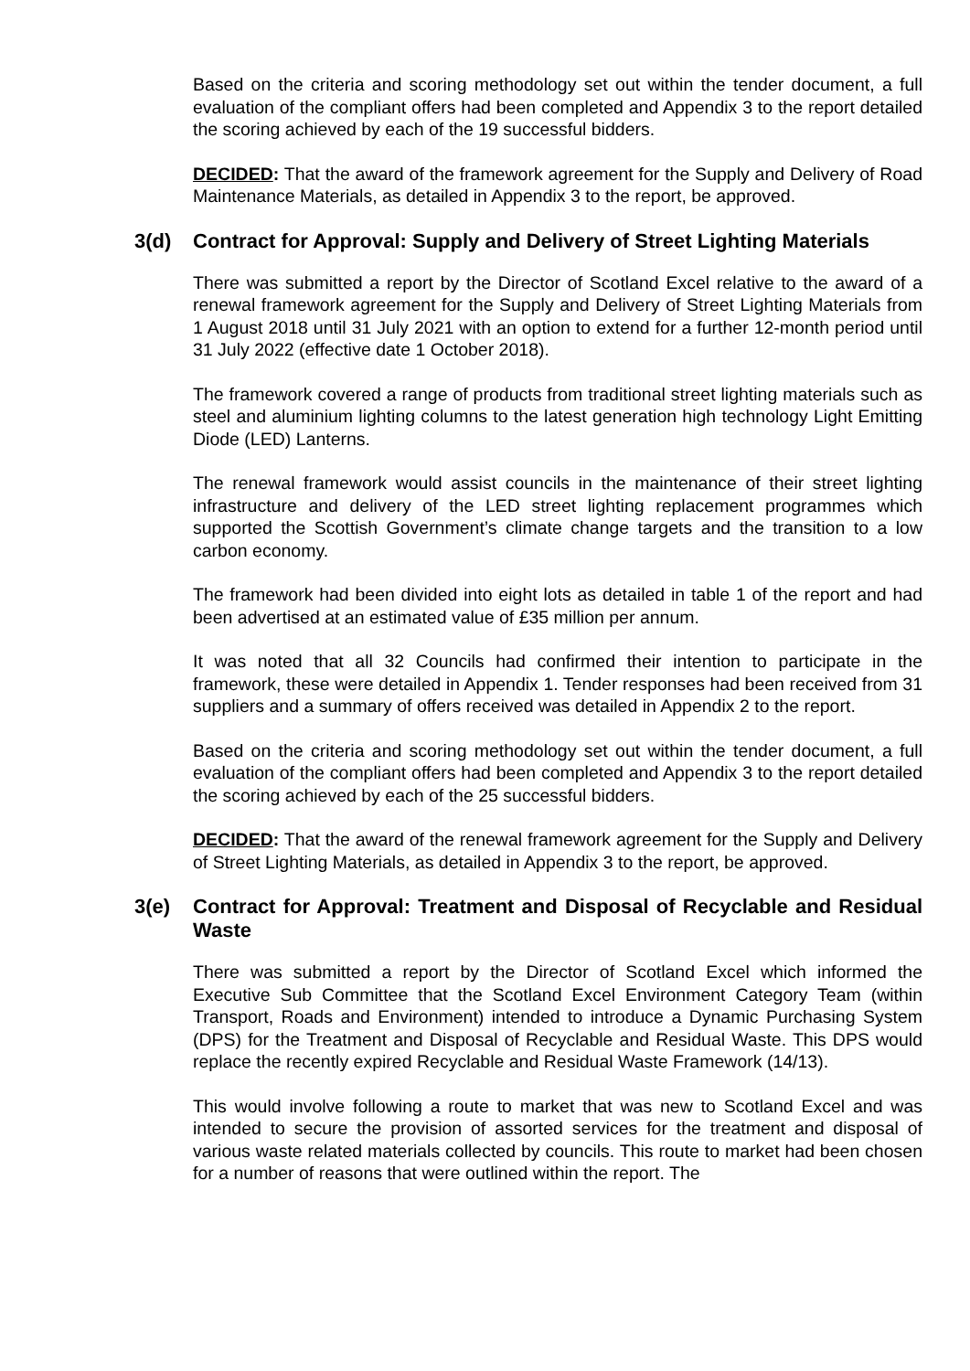Based on the criteria and scoring methodology set out within the tender document, a full evaluation of the compliant offers had been completed and Appendix 3 to the report detailed the scoring achieved by each of the 19 successful bidders.
DECIDED: That the award of the framework agreement for the Supply and Delivery of Road Maintenance Materials, as detailed in Appendix 3 to the report, be approved.
3(d) Contract for Approval: Supply and Delivery of Street Lighting Materials
There was submitted a report by the Director of Scotland Excel relative to the award of a renewal framework agreement for the Supply and Delivery of Street Lighting Materials from 1 August 2018 until 31 July 2021 with an option to extend for a further 12-month period until 31 July 2022 (effective date 1 October 2018).
The framework covered a range of products from traditional street lighting materials such as steel and aluminium lighting columns to the latest generation high technology Light Emitting Diode (LED) Lanterns.
The renewal framework would assist councils in the maintenance of their street lighting infrastructure and delivery of the LED street lighting replacement programmes which supported the Scottish Government’s climate change targets and the transition to a low carbon economy.
The framework had been divided into eight lots as detailed in table 1 of the report and had been advertised at an estimated value of £35 million per annum.
It was noted that all 32 Councils had confirmed their intention to participate in the framework, these were detailed in Appendix 1. Tender responses had been received from 31 suppliers and a summary of offers received was detailed in Appendix 2 to the report.
Based on the criteria and scoring methodology set out within the tender document, a full evaluation of the compliant offers had been completed and Appendix 3 to the report detailed the scoring achieved by each of the 25 successful bidders.
DECIDED: That the award of the renewal framework agreement for the Supply and Delivery of Street Lighting Materials, as detailed in Appendix 3 to the report, be approved.
3(e) Contract for Approval: Treatment and Disposal of Recyclable and Residual Waste
There was submitted a report by the Director of Scotland Excel which informed the Executive Sub Committee that the Scotland Excel Environment Category Team (within Transport, Roads and Environment) intended to introduce a Dynamic Purchasing System (DPS) for the Treatment and Disposal of Recyclable and Residual Waste. This DPS would replace the recently expired Recyclable and Residual Waste Framework (14/13).
This would involve following a route to market that was new to Scotland Excel and was intended to secure the provision of assorted services for the treatment and disposal of various waste related materials collected by councils. This route to market had been chosen for a number of reasons that were outlined within the report. The